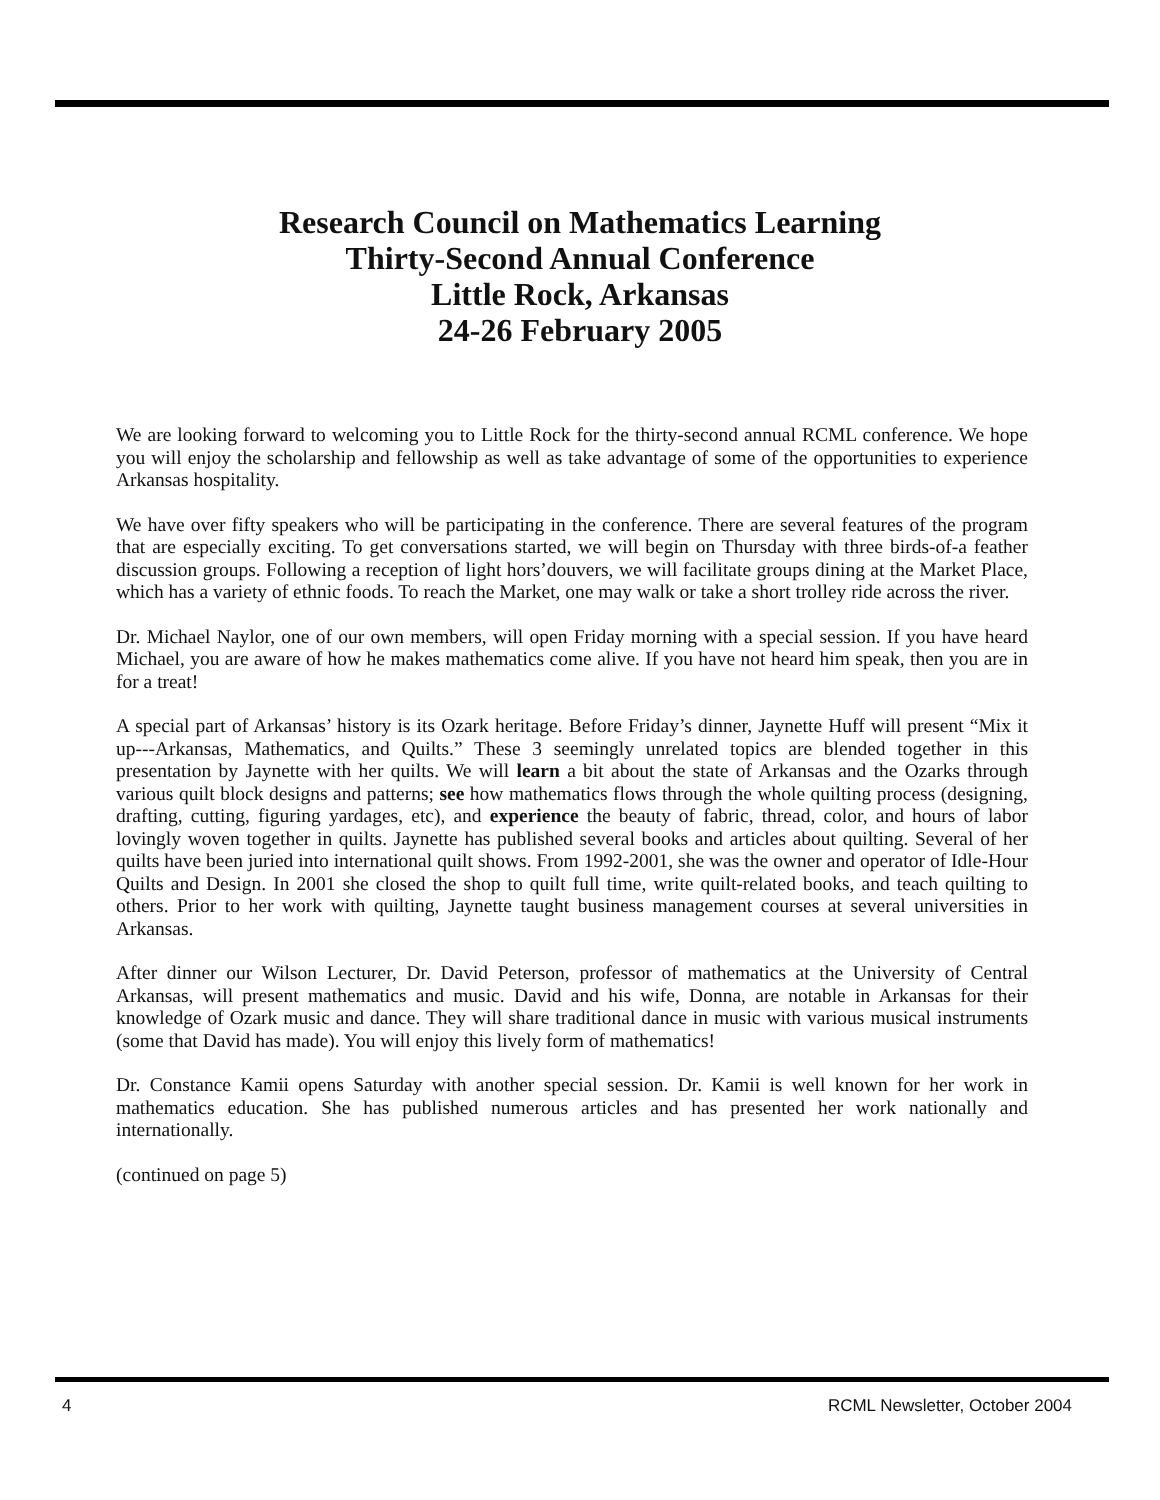Research Council on Mathematics Learning
Thirty-Second Annual Conference
Little Rock, Arkansas
24-26 February 2005
We are looking forward to welcoming you to Little Rock for the thirty-second annual RCML conference. We hope you will enjoy the scholarship and fellowship as well as take advantage of some of the opportunities to experience Arkansas hospitality.
We have over fifty speakers who will be participating in the conference. There are several features of the program that are especially exciting. To get conversations started, we will begin on Thursday with three birds-of-a feather discussion groups. Following a reception of light hors’douvers, we will facilitate groups dining at the Market Place, which has a variety of ethnic foods. To reach the Market, one may walk or take a short trolley ride across the river.
Dr. Michael Naylor, one of our own members, will open Friday morning with a special session. If you have heard Michael, you are aware of how he makes mathematics come alive. If you have not heard him speak, then you are in for a treat!
A special part of Arkansas’ history is its Ozark heritage. Before Friday’s dinner, Jaynette Huff will present “Mix it up---Arkansas, Mathematics, and Quilts.” These 3 seemingly unrelated topics are blended together in this presentation by Jaynette with her quilts. We will learn a bit about the state of Arkansas and the Ozarks through various quilt block designs and patterns; see how mathematics flows through the whole quilting process (designing, drafting, cutting, figuring yardages, etc), and experience the beauty of fabric, thread, color, and hours of labor lovingly woven together in quilts. Jaynette has published several books and articles about quilting. Several of her quilts have been juried into international quilt shows. From 1992-2001, she was the owner and operator of Idle-Hour Quilts and Design. In 2001 she closed the shop to quilt full time, write quilt-related books, and teach quilting to others. Prior to her work with quilting, Jaynette taught business management courses at several universities in Arkansas.
After dinner our Wilson Lecturer, Dr. David Peterson, professor of mathematics at the University of Central Arkansas, will present mathematics and music. David and his wife, Donna, are notable in Arkansas for their knowledge of Ozark music and dance. They will share traditional dance in music with various musical instruments (some that David has made). You will enjoy this lively form of mathematics!
Dr. Constance Kamii opens Saturday with another special session. Dr. Kamii is well known for her work in mathematics education. She has published numerous articles and has presented her work nationally and internationally.
(continued on page 5)
4 RCML Newsletter, October 2004